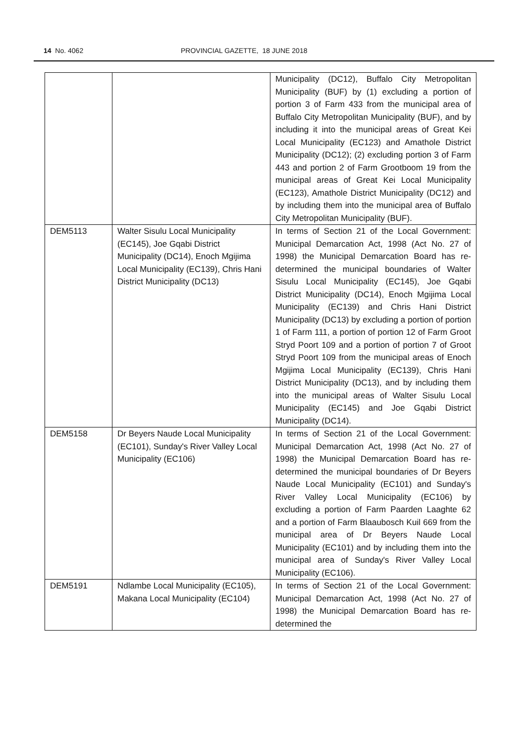14 No. 4062 PROVINCIAL GAZETTE, 18 JUNE 2018
| | | Municipality (DC12), Buffalo City Metropolitan Municipality (BUF) by (1) excluding a portion of portion 3 of Farm 433 from the municipal area of Buffalo City Metropolitan Municipality (BUF), and by including it into the municipal areas of Great Kei Local Municipality (EC123) and Amathole District Municipality (DC12); (2) excluding portion 3 of Farm 443 and portion 2 of Farm Grootboom 19 from the municipal areas of Great Kei Local Municipality (EC123), Amathole District Municipality (DC12) and by including them into the municipal area of Buffalo City Metropolitan Municipality (BUF). |
| DEM5113 | Walter Sisulu Local Municipality (EC145), Joe Gqabi District Municipality (DC14), Enoch Mgijima Local Municipality (EC139), Chris Hani District Municipality (DC13) | In terms of Section 21 of the Local Government: Municipal Demarcation Act, 1998 (Act No. 27 of 1998) the Municipal Demarcation Board has re-determined the municipal boundaries of Walter Sisulu Local Municipality (EC145), Joe Gqabi District Municipality (DC14), Enoch Mgijima Local Municipality (EC139) and Chris Hani District Municipality (DC13) by excluding a portion of portion 1 of Farm 111, a portion of portion 12 of Farm Groot Stryd Poort 109 and a portion of portion 7 of Groot Stryd Poort 109 from the municipal areas of Enoch Mgijima Local Municipality (EC139), Chris Hani District Municipality (DC13), and by including them into the municipal areas of Walter Sisulu Local Municipality (EC145) and Joe Gqabi District Municipality (DC14). |
| DEM5158 | Dr Beyers Naude Local Municipality (EC101), Sunday's River Valley Local Municipality (EC106) | In terms of Section 21 of the Local Government: Municipal Demarcation Act, 1998 (Act No. 27 of 1998) the Municipal Demarcation Board has re-determined the municipal boundaries of Dr Beyers Naude Local Municipality (EC101) and Sunday's River Valley Local Municipality (EC106) by excluding a portion of Farm Paarden Laaghte 62 and a portion of Farm Blaaubosch Kuil 669 from the municipal area of Dr Beyers Naude Local Municipality (EC101) and by including them into the municipal area of Sunday's River Valley Local Municipality (EC106). |
| DEM5191 | Ndlambe Local Municipality (EC105), Makana Local Municipality (EC104) | In terms of Section 21 of the Local Government: Municipal Demarcation Act, 1998 (Act No. 27 of 1998) the Municipal Demarcation Board has re-determined the |